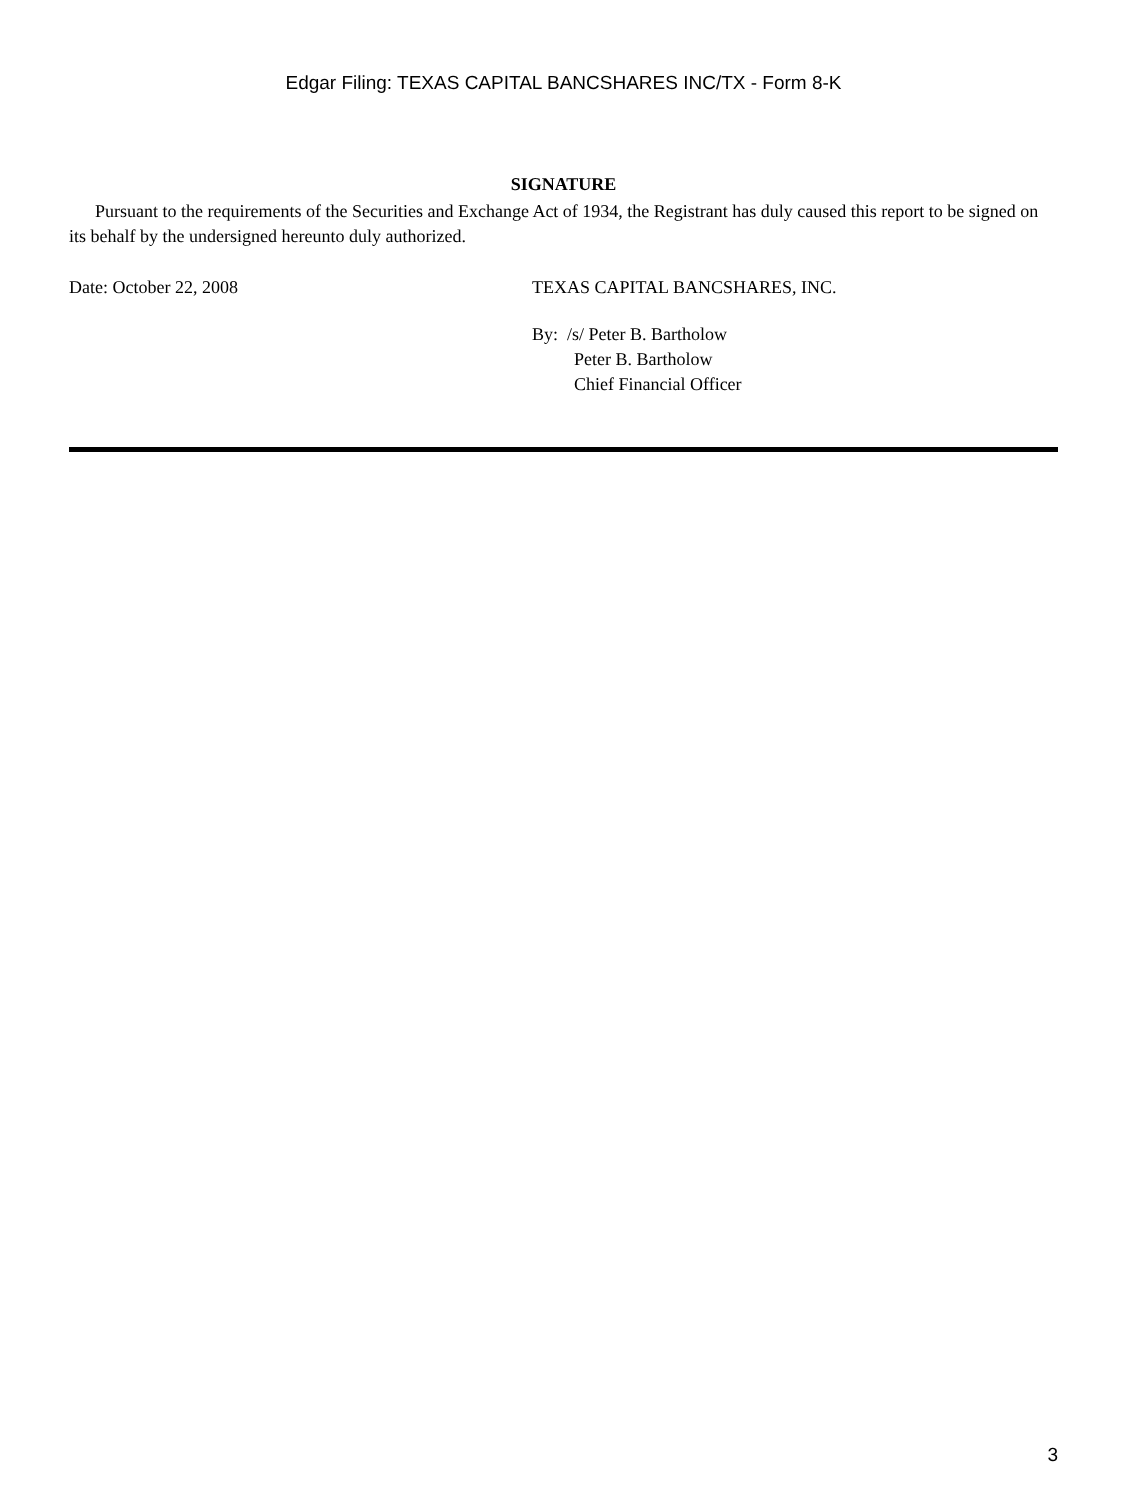Edgar Filing: TEXAS CAPITAL BANCSHARES INC/TX - Form 8-K
SIGNATURE
Pursuant to the requirements of the Securities and Exchange Act of 1934, the Registrant has duly caused this report to be signed on its behalf by the undersigned hereunto duly authorized.
Date: October 22, 2008 TEXAS CAPITAL BANCSHARES, INC.
By: /s/ Peter B. Bartholow
Peter B. Bartholow
Chief Financial Officer
3